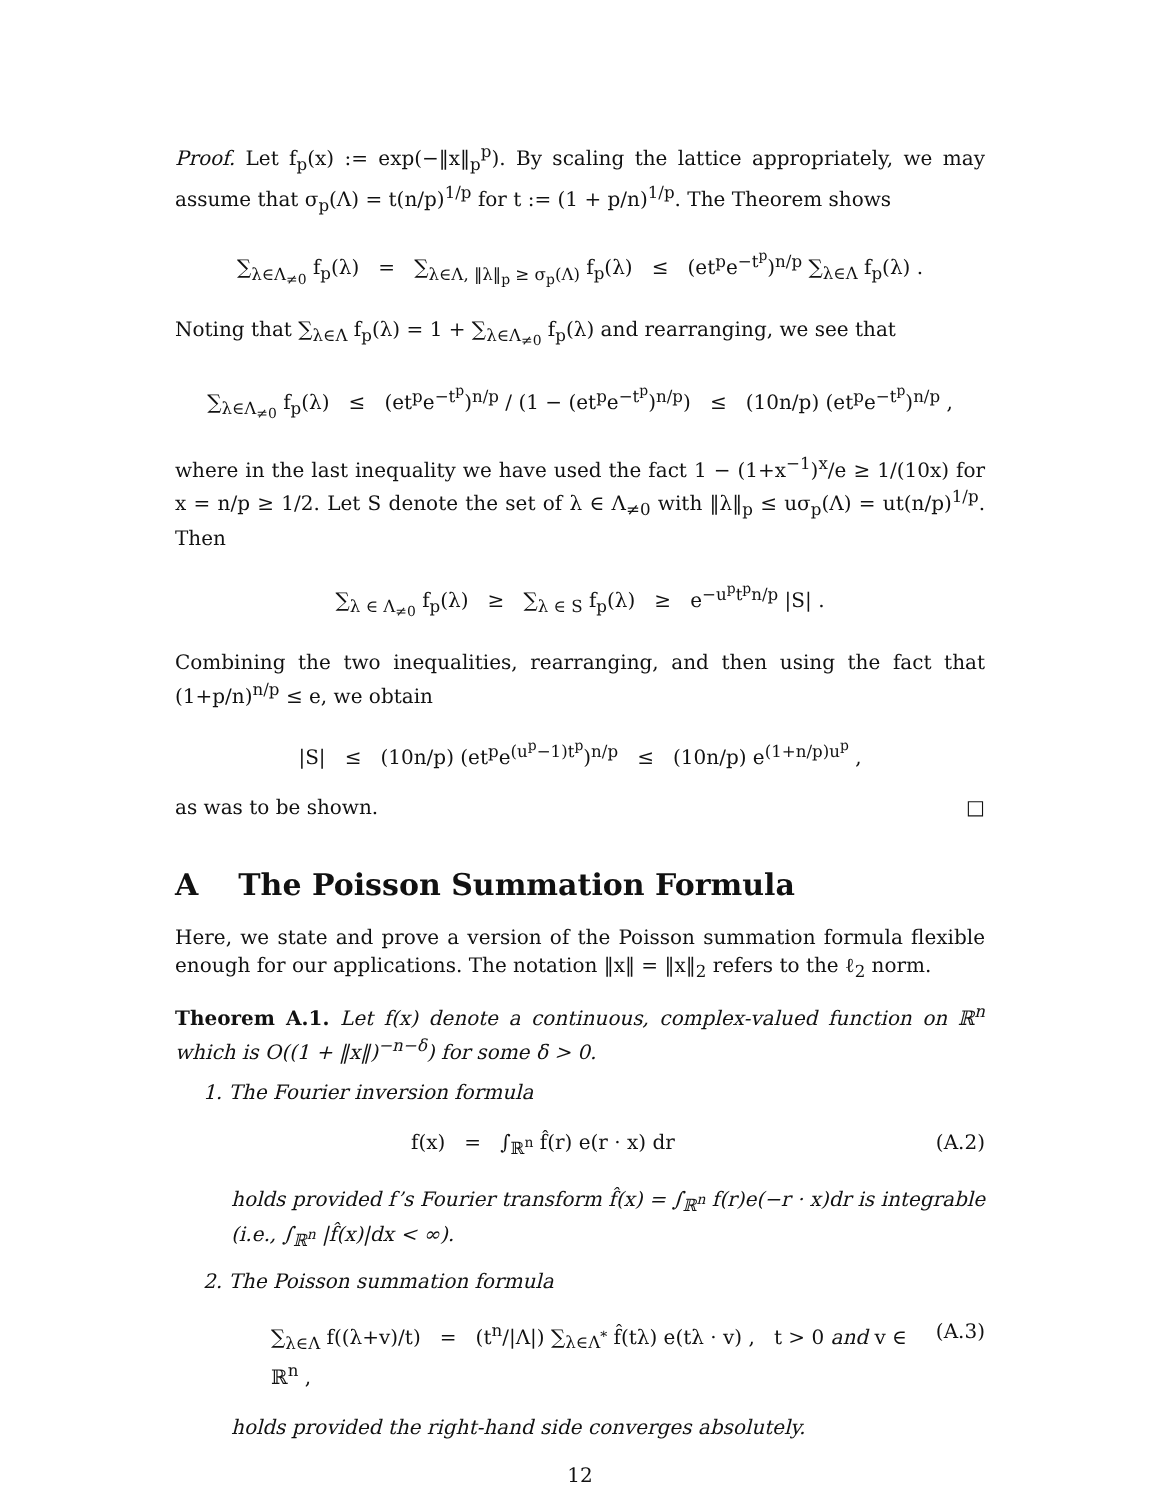Proof. Let f<sub>p</sub>(x) := exp(−‖x‖<sub>p</sub><sup>p</sup>). By scaling the lattice appropriately, we may assume that σ<sub>p</sub>(Λ) = t(n/p)<sup>1/p</sup> for t := (1 + p/n)<sup>1/p</sup>. The Theorem shows
∑<sub>λ∈Λ<sub>≠0</sub></sub> f<sub>p</sub>(λ) = ∑<sub>λ∈Λ, ‖λ‖<sub>p</sub> ≥ σ<sub>p</sub>(Λ)</sub> f<sub>p</sub>(λ) ≤ (et<sup>p</sup>e<sup>−t<sup>p</sup></sup>)<sup>n/p</sup> ∑<sub>λ∈Λ</sub> f<sub>p</sub>(λ) .
Noting that ∑<sub>λ∈Λ</sub> f<sub>p</sub>(λ) = 1 + ∑<sub>λ∈Λ<sub>≠0</sub></sub> f<sub>p</sub>(λ) and rearranging, we see that
∑<sub>λ∈Λ<sub>≠0</sub></sub> f<sub>p</sub>(λ) ≤ (et<sup>p</sup>e<sup>−t<sup>p</sup></sup>)<sup>n/p</sup> / (1 − (et<sup>p</sup>e<sup>−t<sup>p</sup></sup>)<sup>n/p</sup>) ≤ (10n/p) (et<sup>p</sup>e<sup>−t<sup>p</sup></sup>)<sup>n/p</sup> ,
where in the last inequality we have used the fact 1 − (1+x<sup>−1</sup>)<sup>x</sup>/e ≥ 1/(10x) for x = n/p ≥ 1/2. Let S denote the set of λ ∈ Λ<sub>≠0</sub> with ‖λ‖<sub>p</sub> ≤ uσ<sub>p</sub>(Λ) = ut(n/p)<sup>1/p</sup>. Then
∑<sub>λ ∈ Λ<sub>≠0</sub></sub> f<sub>p</sub>(λ) ≥ ∑<sub>λ ∈ S</sub> f<sub>p</sub>(λ) ≥ e<sup>−u<sup>p</sup>t<sup>p</sup>n/p</sup> |S| .
Combining the two inequalities, rearranging, and then using the fact that (1+p/n)<sup>n/p</sup> ≤ e, we obtain
|S| ≤ (10n/p) (et<sup>p</sup>e<sup>(u<sup>p</sup>−1)t<sup>p</sup></sup>)<sup>n/p</sup> ≤ (10n/p) e<sup>(1+n/p)u<sup>p</sup></sup> ,
as was to be shown. □
A The Poisson Summation Formula
Here, we state and prove a version of the Poisson summation formula flexible enough for our applications. The notation ‖x‖ = ‖x‖<sub>2</sub> refers to the ℓ<sub>2</sub> norm.
Theorem A.1. Let f(x) denote a continuous, complex-valued function on ℝ<sup>n</sup> which is O((1 + ‖x‖)<sup>−n−δ</sup>) for some δ > 0.
1. The Fourier inversion formula
f(x) = ∫<sub>ℝ<sup>n</sup></sub> f̂(r) e(r · x) dr (A.2)
holds provided f’s Fourier transform f̂(x) = ∫<sub>ℝ<sup>n</sup></sub> f(r)e(−r · x)dr is integrable (i.e., ∫<sub>ℝ<sup>n</sup></sub> |f̂(x)|dx < ∞).
2. The Poisson summation formula
∑<sub>λ∈Λ</sub> f((λ+v)/t) = (t<sup>n</sup>/|Λ|) ∑<sub>λ∈Λ<sup>*</sup></sub> f̂(tλ) e(tλ · v) , t > 0 and v ∈ ℝ<sup>n</sup> , (A.3)
holds provided the right-hand side converges absolutely.
12